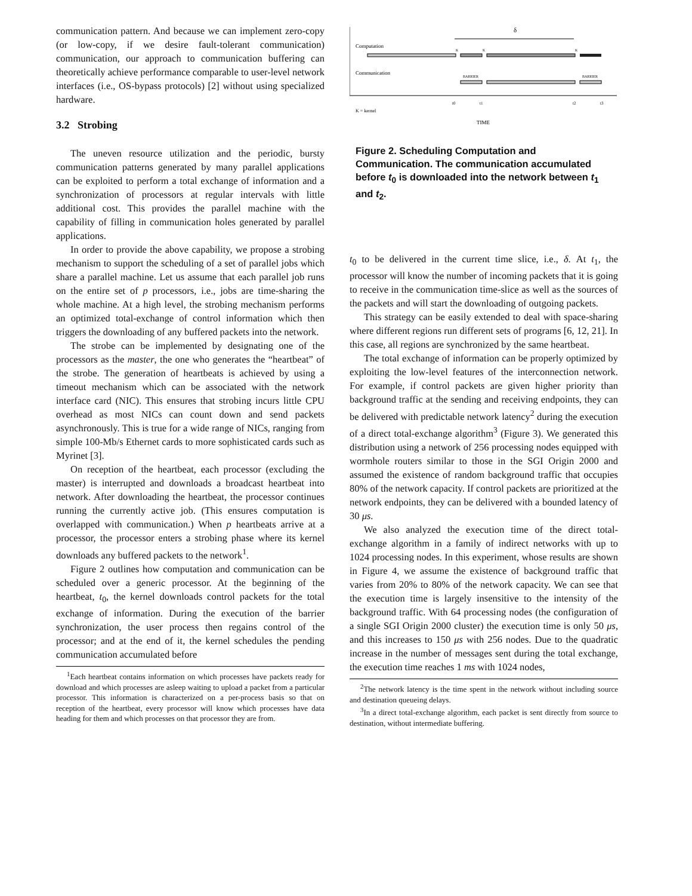communication pattern. And because we can implement zero-copy (or low-copy, if we desire fault-tolerant communication) communication, our approach to communication buffering can theoretically achieve performance comparable to user-level network interfaces (i.e., OS-bypass protocols) [2] without using specialized hardware.
3.2 Strobing
The uneven resource utilization and the periodic, bursty communication patterns generated by many parallel applications can be exploited to perform a total exchange of information and a synchronization of processors at regular intervals with little additional cost. This provides the parallel machine with the capability of filling in communication holes generated by parallel applications.
In order to provide the above capability, we propose a strobing mechanism to support the scheduling of a set of parallel jobs which share a parallel machine. Let us assume that each parallel job runs on the entire set of p processors, i.e., jobs are time-sharing the whole machine. At a high level, the strobing mechanism performs an optimized total-exchange of control information which then triggers the downloading of any buffered packets into the network.
The strobe can be implemented by designating one of the processors as the master, the one who generates the “heartbeat” of the strobe. The generation of heartbeats is achieved by using a timeout mechanism which can be associated with the network interface card (NIC). This ensures that strobing incurs little CPU overhead as most NICs can count down and send packets asynchronously. This is true for a wide range of NICs, ranging from simple 100-Mb/s Ethernet cards to more sophisticated cards such as Myrinet [3].
On reception of the heartbeat, each processor (excluding the master) is interrupted and downloads a broadcast heartbeat into network. After downloading the heartbeat, the processor continues running the currently active job. (This ensures computation is overlapped with communication.) When p heartbeats arrive at a processor, the processor enters a strobing phase where its kernel downloads any buffered packets to the network<sup>1</sup>.
Figure 2 outlines how computation and communication can be scheduled over a generic processor. At the beginning of the heartbeat, t<sub>0</sub>, the kernel downloads control packets for the total exchange of information. During the execution of the barrier synchronization, the user process then regains control of the processor; and at the end of it, the kernel schedules the pending communication accumulated before
<sup>1</sup> Each heartbeat contains information on which processes have packets ready for download and which processes are asleep waiting to upload a packet from a particular processor. This information is characterized on a per-process basis so that on reception of the heartbeat, every processor will know which processes have data heading for them and which processes on that processor they are from.
δ
Computation
K
K
K
Communication
BARRIER
BARRIER
t0
t1
t2
t3
K = kernel
TIME
Figure 2. Scheduling Computation and Communication. The communication accumulated before t<sub>0</sub> is downloaded into the network between t<sub>1</sub> and t<sub>2</sub>.
t<sub>0</sub> to be delivered in the current time slice, i.e., δ. At t<sub>1</sub>, the processor will know the number of incoming packets that it is going to receive in the communication time-slice as well as the sources of the packets and will start the downloading of outgoing packets.
This strategy can be easily extended to deal with space-sharing where different regions run different sets of programs [6, 12, 21]. In this case, all regions are synchronized by the same heartbeat.
The total exchange of information can be properly optimized by exploiting the low-level features of the interconnection network. For example, if control packets are given higher priority than background traffic at the sending and receiving endpoints, they can be delivered with predictable network latency<sup>2</sup> during the execution of a direct total-exchange algorithm<sup>3</sup> (Figure 3). We generated this distribution using a network of 256 processing nodes equipped with wormhole routers similar to those in the SGI Origin 2000 and assumed the existence of random background traffic that occupies 80% of the network capacity. If control packets are prioritized at the network endpoints, they can be delivered with a bounded latency of 30 μs.
We also analyzed the execution time of the direct total-exchange algorithm in a family of indirect networks with up to 1024 processing nodes. In this experiment, whose results are shown in Figure 4, we assume the existence of background traffic that varies from 20% to 80% of the network capacity. We can see that the execution time is largely insensitive to the intensity of the background traffic. With 64 processing nodes (the configuration of a single SGI Origin 2000 cluster) the execution time is only 50 μs, and this increases to 150 μs with 256 nodes. Due to the quadratic increase in the number of messages sent during the total exchange, the execution time reaches 1 ms with 1024 nodes,
<sup>2</sup> The network latency is the time spent in the network without including source and destination queueing delays.
<sup>3</sup> In a direct total-exchange algorithm, each packet is sent directly from source to destination, without intermediate buffering.